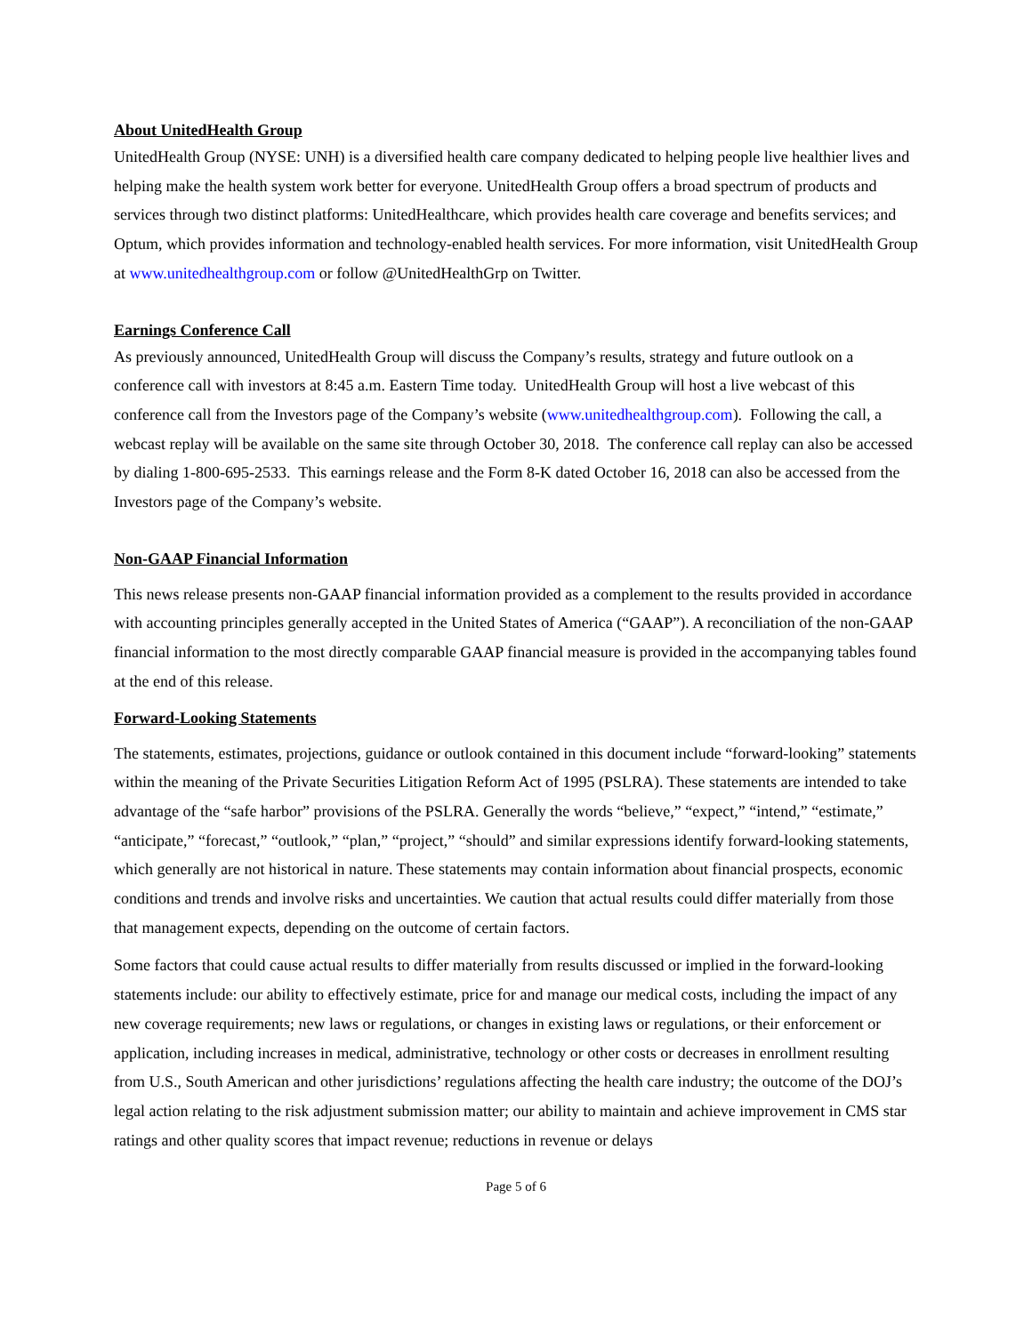About UnitedHealth Group
UnitedHealth Group (NYSE: UNH) is a diversified health care company dedicated to helping people live healthier lives and helping make the health system work better for everyone. UnitedHealth Group offers a broad spectrum of products and services through two distinct platforms: UnitedHealthcare, which provides health care coverage and benefits services; and Optum, which provides information and technology-enabled health services. For more information, visit UnitedHealth Group at www.unitedhealthgroup.com or follow @UnitedHealthGrp on Twitter.
Earnings Conference Call
As previously announced, UnitedHealth Group will discuss the Company’s results, strategy and future outlook on a conference call with investors at 8:45 a.m. Eastern Time today. UnitedHealth Group will host a live webcast of this conference call from the Investors page of the Company’s website (www.unitedhealthgroup.com). Following the call, a webcast replay will be available on the same site through October 30, 2018. The conference call replay can also be accessed by dialing 1-800-695-2533. This earnings release and the Form 8-K dated October 16, 2018 can also be accessed from the Investors page of the Company’s website.
Non-GAAP Financial Information
This news release presents non-GAAP financial information provided as a complement to the results provided in accordance with accounting principles generally accepted in the United States of America (“GAAP”). A reconciliation of the non-GAAP financial information to the most directly comparable GAAP financial measure is provided in the accompanying tables found at the end of this release.
Forward-Looking Statements
The statements, estimates, projections, guidance or outlook contained in this document include “forward-looking” statements within the meaning of the Private Securities Litigation Reform Act of 1995 (PSLRA). These statements are intended to take advantage of the “safe harbor” provisions of the PSLRA. Generally the words “believe,” “expect,” “intend,” “estimate,” “anticipate,” “forecast,” “outlook,” “plan,” “project,” “should” and similar expressions identify forward-looking statements, which generally are not historical in nature. These statements may contain information about financial prospects, economic conditions and trends and involve risks and uncertainties. We caution that actual results could differ materially from those that management expects, depending on the outcome of certain factors.
Some factors that could cause actual results to differ materially from results discussed or implied in the forward-looking statements include: our ability to effectively estimate, price for and manage our medical costs, including the impact of any new coverage requirements; new laws or regulations, or changes in existing laws or regulations, or their enforcement or application, including increases in medical, administrative, technology or other costs or decreases in enrollment resulting from U.S., South American and other jurisdictions’ regulations affecting the health care industry; the outcome of the DOJ’s legal action relating to the risk adjustment submission matter; our ability to maintain and achieve improvement in CMS star ratings and other quality scores that impact revenue; reductions in revenue or delays
Page 5 of 6